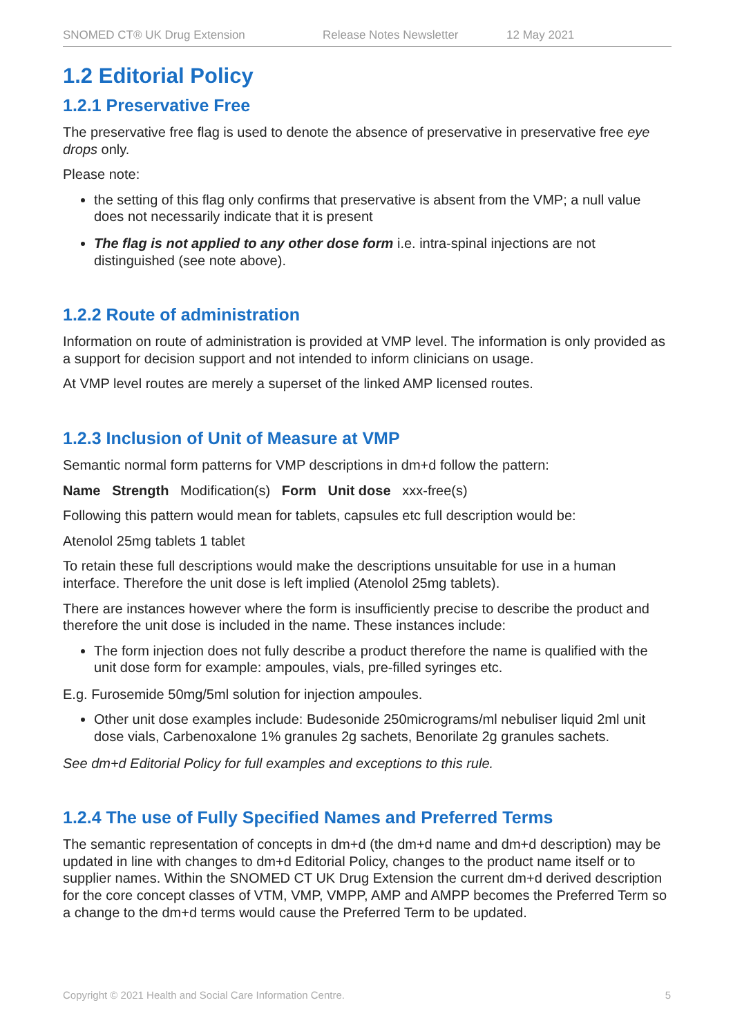SNOMED CT® UK Drug Extension Release Notes Newsletter 12 May 2021
1.2 Editorial Policy
1.2.1 Preservative Free
The preservative free flag is used to denote the absence of preservative in preservative free eye drops only.
Please note:
the setting of this flag only confirms that preservative is absent from the VMP; a null value does not necessarily indicate that it is present
The flag is not applied to any other dose form i.e. intra-spinal injections are not distinguished (see note above).
1.2.2 Route of administration
Information on route of administration is provided at VMP level. The information is only provided as a support for decision support and not intended to inform clinicians on usage.
At VMP level routes are merely a superset of the linked AMP licensed routes.
1.2.3 Inclusion of Unit of Measure at VMP
Semantic normal form patterns for VMP descriptions in dm+d follow the pattern:
Name Strength Modification(s) Form Unit dose xxx-free(s)
Following this pattern would mean for tablets, capsules etc full description would be:
Atenolol 25mg tablets 1 tablet
To retain these full descriptions would make the descriptions unsuitable for use in a human interface. Therefore the unit dose is left implied (Atenolol 25mg tablets).
There are instances however where the form is insufficiently precise to describe the product and therefore the unit dose is included in the name. These instances include:
The form injection does not fully describe a product therefore the name is qualified with the unit dose form for example: ampoules, vials, pre-filled syringes etc.
E.g. Furosemide 50mg/5ml solution for injection ampoules.
Other unit dose examples include: Budesonide 250micrograms/ml nebuliser liquid 2ml unit dose vials, Carbenoxalone 1% granules 2g sachets, Benorilate 2g granules sachets.
See dm+d Editorial Policy for full examples and exceptions to this rule.
1.2.4 The use of Fully Specified Names and Preferred Terms
The semantic representation of concepts in dm+d (the dm+d name and dm+d description) may be updated in line with changes to dm+d Editorial Policy, changes to the product name itself or to supplier names. Within the SNOMED CT UK Drug Extension the current dm+d derived description for the core concept classes of VTM, VMP, VMPP, AMP and AMPP becomes the Preferred Term so a change to the dm+d terms would cause the Preferred Term to be updated.
Copyright © 2021 Health and Social Care Information Centre. 5